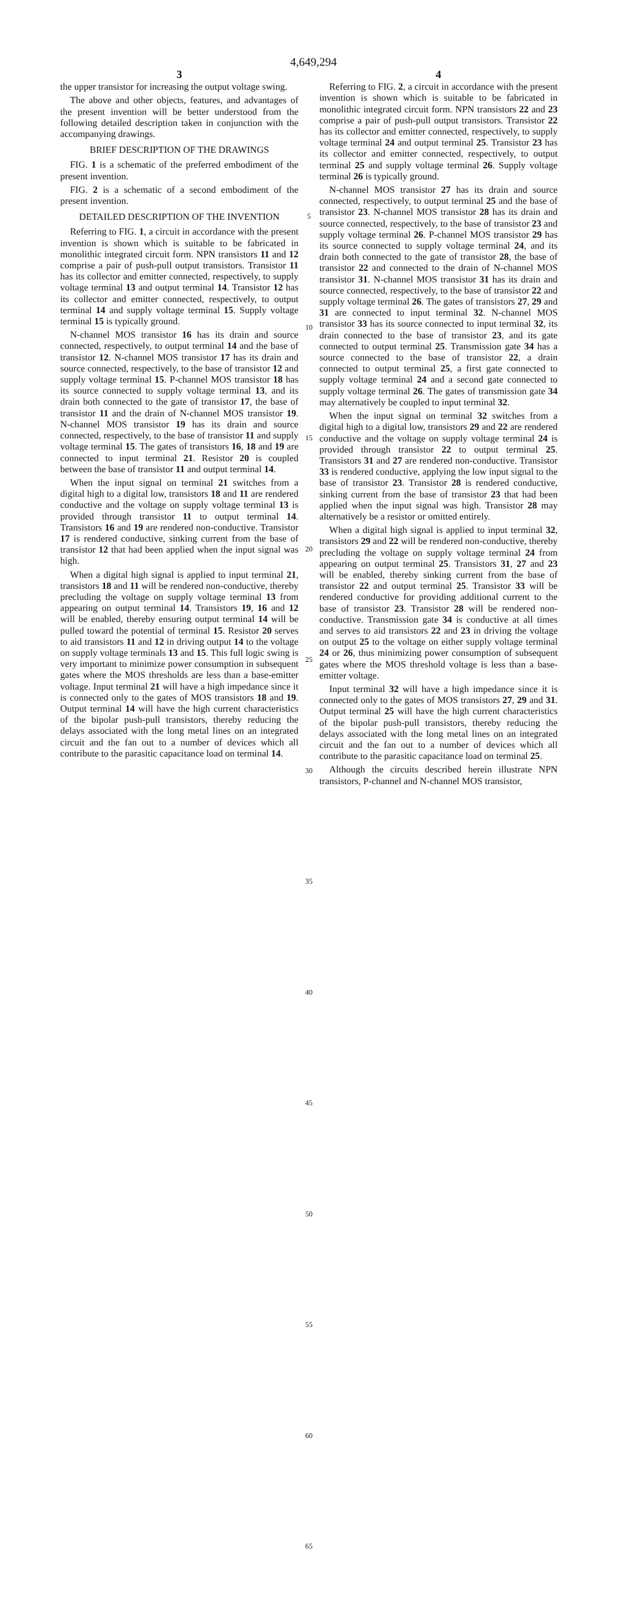4,649,294
3
the upper transistor for increasing the output voltage swing.
The above and other objects, features, and advantages of the present invention will be better understood from the following detailed description taken in conjunction with the accompanying drawings.
BRIEF DESCRIPTION OF THE DRAWINGS
FIG. 1 is a schematic of the preferred embodiment of the present invention.
FIG. 2 is a schematic of a second embodiment of the present invention.
DETAILED DESCRIPTION OF THE INVENTION
Referring to FIG. 1, a circuit in accordance with the present invention is shown which is suitable to be fabricated in monolithic integrated circuit form. NPN transistors 11 and 12 comprise a pair of push-pull output transistors. Transistor 11 has its collector and emitter connected, respectively, to supply voltage terminal 13 and output terminal 14. Transistor 12 has its collector and emitter connected, respectively, to output terminal 14 and supply voltage terminal 15. Supply voltage terminal 15 is typically ground.
N-channel MOS transistor 16 has its drain and source connected, respectively, to output terminal 14 and the base of transistor 12. N-channel MOS transistor 17 has its drain and source connected, respectively, to the base of transistor 12 and supply voltage terminal 15. P-channel MOS transistor 18 has its source connected to supply voltage terminal 13, and its drain both connected to the gate of transistor 17, the base of transistor 11 and the drain of N-channel MOS transistor 19. N-channel MOS transistor 19 has its drain and source connected, respectively, to the base of transistor 11 and supply voltage terminal 15. The gates of transistors 16, 18 and 19 are connected to input terminal 21. Resistor 20 is coupled between the base of transistor 11 and output terminal 14.
When the input signal on terminal 21 switches from a digital high to a digital low, transistors 18 and 11 are rendered conductive and the voltage on supply voltage terminal 13 is provided through transistor 11 to output terminal 14. Transistors 16 and 19 are rendered non-conductive. Transistor 17 is rendered conductive, sinking current from the base of transistor 12 that had been applied when the input signal was high.
When a digital high signal is applied to input terminal 21, transistors 18 and 11 will be rendered non-conductive, thereby precluding the voltage on supply voltage terminal 13 from appearing on output terminal 14. Transistors 19, 16 and 12 will be enabled, thereby ensuring output terminal 14 will be pulled toward the potential of terminal 15. Resistor 20 serves to aid transistors 11 and 12 in driving output 14 to the voltage on supply voltage terminals 13 and 15. This full logic swing is very important to minimize power consumption in subsequent gates where the MOS thresholds are less than a base-emitter voltage. Input terminal 21 will have a high impedance since it is connected only to the gates of MOS transistors 18 and 19. Output terminal 14 will have the high current characteristics of the bipolar push-pull transistors, thereby reducing the delays associated with the long metal lines on an integrated circuit and the fan out to a number of devices which all contribute to the parasitic capacitance load on terminal 14.
5
10
15
20
25
30
35
40
45
50
55
60
65
4
Referring to FIG. 2, a circuit in accordance with the present invention is shown which is suitable to be fabricated in monolithic integrated circuit form. NPN transistors 22 and 23 comprise a pair of push-pull output transistors. Transistor 22 has its collector and emitter connected, respectively, to supply voltage terminal 24 and output terminal 25. Transistor 23 has its collector and emitter connected, respectively, to output terminal 25 and supply voltage terminal 26. Supply voltage terminal 26 is typically ground.
N-channel MOS transistor 27 has its drain and source connected, respectively, to output terminal 25 and the base of transistor 23. N-channel MOS transistor 28 has its drain and source connected, respectively, to the base of transistor 23 and supply voltage terminal 26. P-channel MOS transistor 29 has its source connected to supply voltage terminal 24, and its drain both connected to the gate of transistor 28, the base of transistor 22 and connected to the drain of N-channel MOS transistor 31. N-channel MOS transistor 31 has its drain and source connected, respectively, to the base of transistor 22 and supply voltage terminal 26. The gates of transistors 27, 29 and 31 are connected to input terminal 32. N-channel MOS transistor 33 has its source connected to input terminal 32, its drain connected to the base of transistor 23, and its gate connected to output terminal 25. Transmission gate 34 has a source connected to the base of transistor 22, a drain connected to output terminal 25, a first gate connected to supply voltage terminal 24 and a second gate connected to supply voltage terminal 26. The gates of transmission gate 34 may alternatively be coupled to input terminal 32.
When the input signal on terminal 32 switches from a digital high to a digital low, transistors 29 and 22 are rendered conductive and the voltage on supply voltage terminal 24 is provided through transistor 22 to output terminal 25. Transistors 31 and 27 are rendered non-conductive. Transistor 33 is rendered conductive, applying the low input signal to the base of transistor 23. Transistor 28 is rendered conductive, sinking current from the base of transistor 23 that had been applied when the input signal was high. Transistor 28 may alternatively be a resistor or omitted entirely.
When a digital high signal is applied to input terminal 32, transistors 29 and 22 will be rendered non-conductive, thereby precluding the voltage on supply voltage terminal 24 from appearing on output terminal 25. Transistors 31, 27 and 23 will be enabled, thereby sinking current from the base of transistor 22 and output terminal 25. Transistor 33 will be rendered conductive for providing additional current to the base of transistor 23. Transistor 28 will be rendered non-conductive. Transmission gate 34 is conductive at all times and serves to aid transistors 22 and 23 in driving the voltage on output 25 to the voltage on either supply voltage terminal 24 or 26, thus minimizing power consumption of subsequent gates where the MOS threshold voltage is less than a base-emitter voltage.
Input terminal 32 will have a high impedance since it is connected only to the gates of MOS transistors 27, 29 and 31. Output terminal 25 will have the high current characteristics of the bipolar push-pull transistors, thereby reducing the delays associated with the long metal lines on an integrated circuit and the fan out to a number of devices which all contribute to the parasitic capacitance load on terminal 25.
Although the circuits described herein illustrate NPN transistors, P-channel and N-channel MOS transistor,